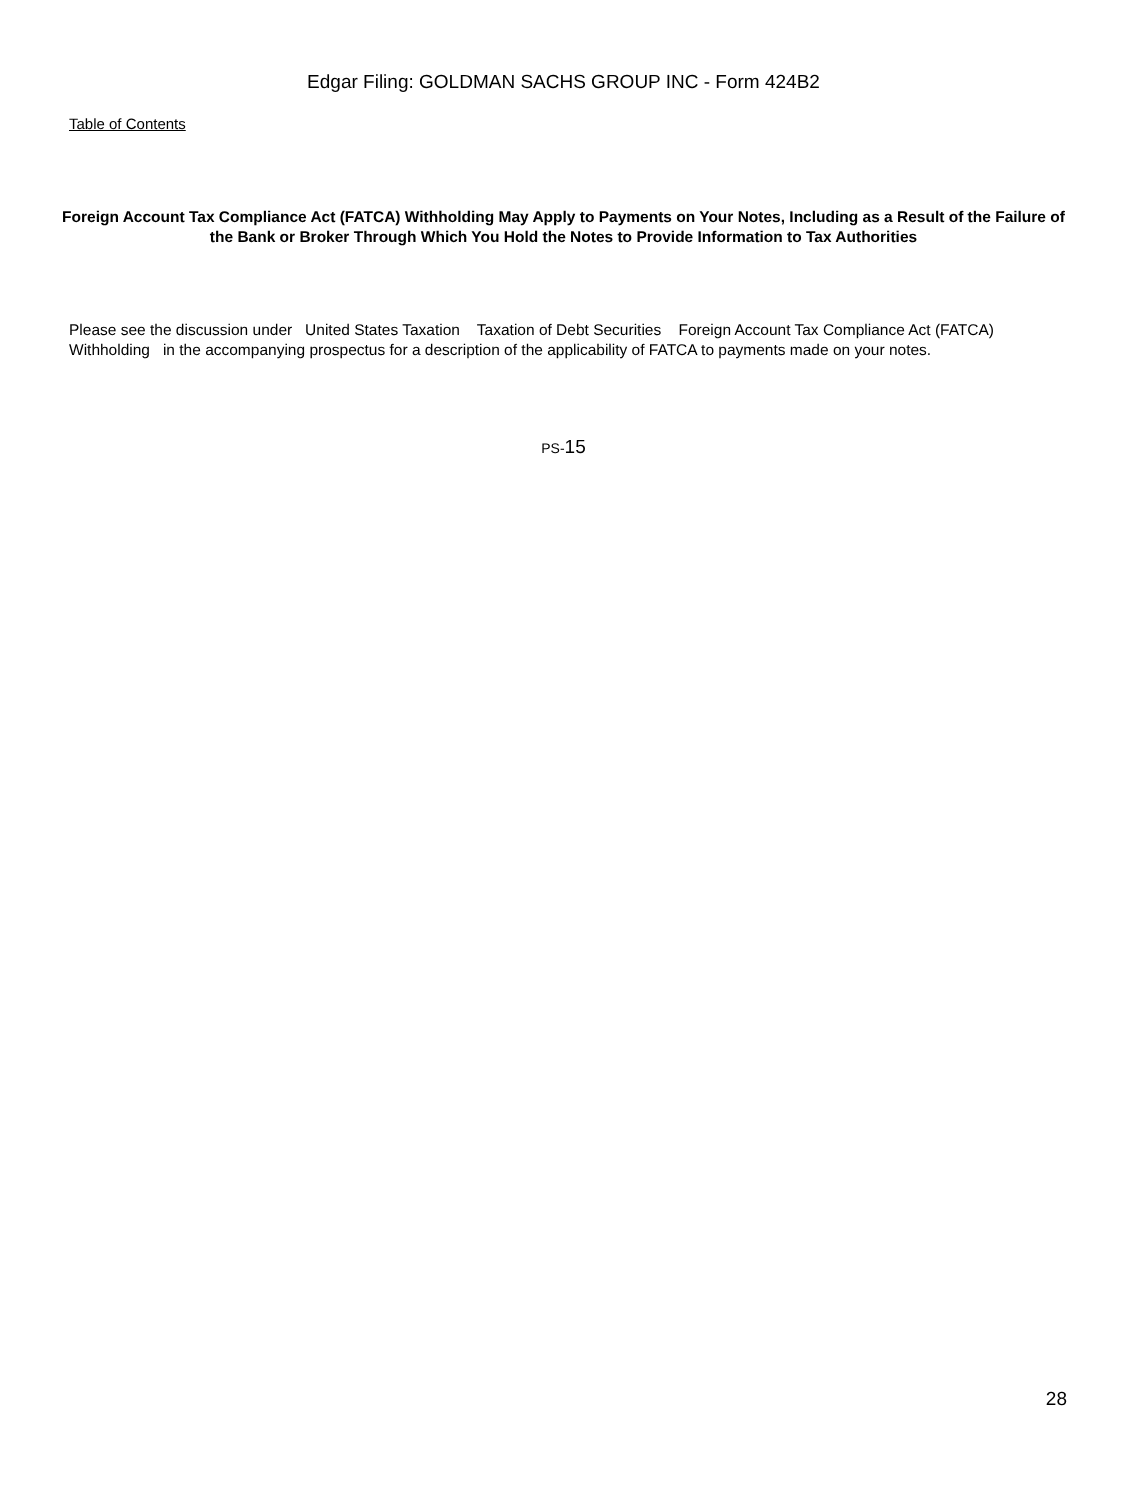Edgar Filing: GOLDMAN SACHS GROUP INC - Form 424B2
Table of Contents
Foreign Account Tax Compliance Act (FATCA) Withholding May Apply to Payments on Your Notes, Including as a Result of the Failure of the Bank or Broker Through Which You Hold the Notes to Provide Information to Tax Authorities
Please see the discussion under United States Taxation Taxation of Debt Securities Foreign Account Tax Compliance Act (FATCA) Withholding in the accompanying prospectus for a description of the applicability of FATCA to payments made on your notes.
PS-15
28